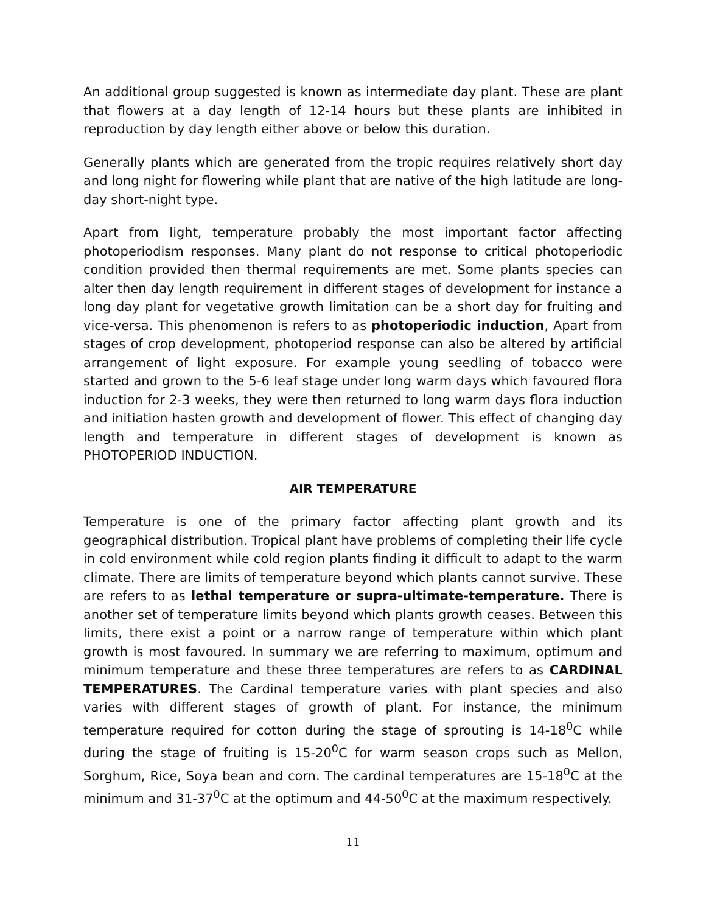An additional group suggested is known as intermediate day plant. These are plant that flowers at a day length of 12-14 hours but these plants are inhibited in reproduction by day length either above or below this duration.
Generally plants which are generated from the tropic requires relatively short day and long night for flowering while plant that are native of the high latitude are long-day short-night type.
Apart from light, temperature probably the most important factor affecting photoperiodism responses. Many plant do not response to critical photoperiodic condition provided then thermal requirements are met. Some plants species can alter then day length requirement in different stages of development for instance a long day plant for vegetative growth limitation can be a short day for fruiting and vice-versa. This phenomenon is refers to as photoperiodic induction, Apart from stages of crop development, photoperiod response can also be altered by artificial arrangement of light exposure. For example young seedling of tobacco were started and grown to the 5-6 leaf stage under long warm days which favoured flora induction for 2-3 weeks, they were then returned to long warm days flora induction and initiation hasten growth and development of flower. This effect of changing day length and temperature in different stages of development is known as PHOTOPERIOD INDUCTION.
AIR TEMPERATURE
Temperature is one of the primary factor affecting plant growth and its geographical distribution. Tropical plant have problems of completing their life cycle in cold environment while cold region plants finding it difficult to adapt to the warm climate. There are limits of temperature beyond which plants cannot survive. These are refers to as lethal temperature or supra-ultimate-temperature. There is another set of temperature limits beyond which plants growth ceases. Between this limits, there exist a point or a narrow range of temperature within which plant growth is most favoured. In summary we are referring to maximum, optimum and minimum temperature and these three temperatures are refers to as CARDINAL TEMPERATURES. The Cardinal temperature varies with plant species and also varies with different stages of growth of plant. For instance, the minimum temperature required for cotton during the stage of sprouting is 14-18<sup>0</sup>C while during the stage of fruiting is 15-20<sup>0</sup>C for warm season crops such as Mellon, Sorghum, Rice, Soya bean and corn. The cardinal temperatures are 15-18<sup>0</sup>C at the minimum and 31-37<sup>0</sup>C at the optimum and 44-50<sup>0</sup>C at the maximum respectively.
11